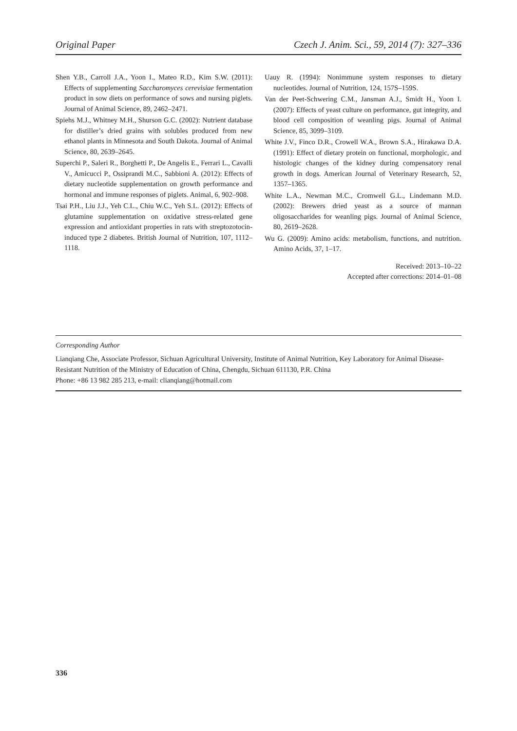Original Paper Czech J. Anim. Sci., 59, 2014 (7): 327–336
Shen Y.B., Carroll J.A., Yoon I., Mateo R.D., Kim S.W. (2011): Effects of supplementing Saccharomyces cerevisiae fermentation product in sow diets on performance of sows and nursing piglets. Journal of Animal Science, 89, 2462–2471.
Spiehs M.J., Whitney M.H., Shurson G.C. (2002): Nutrient database for distiller’s dried grains with solubles produced from new ethanol plants in Minnesota and South Dakota. Journal of Animal Science, 80, 2639–2645.
Superchi P., Saleri R., Borghetti P., De Angelis E., Ferrari L., Cavalli V., Amicucci P., Ossiprandi M.C., Sabbioni A. (2012): Effects of dietary nucleotide supplementation on growth performance and hormonal and immune responses of piglets. Animal, 6, 902–908.
Tsai P.H., Liu J.J., Yeh C.L., Chiu W.C., Yeh S.L. (2012): Effects of glutamine supplementation on oxidative stress-related gene expression and antioxidant properties in rats with streptozotocin-induced type 2 diabetes. British Journal of Nutrition, 107, 1112–1118.
Uauy R. (1994): Nonimmune system responses to dietary nucleotides. Journal of Nutrition, 124, 157S–159S.
Van der Peet-Schwering C.M., Jansman A.J., Smidt H., Yoon I. (2007): Effects of yeast culture on performance, gut integrity, and blood cell composition of weanling pigs. Journal of Animal Science, 85, 3099–3109.
White J.V., Finco D.R., Crowell W.A., Brown S.A., Hirakawa D.A. (1991): Effect of dietary protein on functional, morphologic, and histologic changes of the kidney during compensatory renal growth in dogs. American Journal of Veterinary Research, 52, 1357–1365.
White L.A., Newman M.C., Cromwell G.L., Lindemann M.D. (2002): Brewers dried yeast as a source of mannan oligosaccharides for weanling pigs. Journal of Animal Science, 80, 2619–2628.
Wu G. (2009): Amino acids: metabolism, functions, and nutrition. Amino Acids, 37, 1–17.
Received: 2013–10–22
Accepted after corrections: 2014–01–08
Corresponding Author
Lianqiang Che, Associate Professor, Sichuan Agricultural University, Institute of Animal Nutrition, Key Laboratory for Animal Disease-Resistant Nutrition of the Ministry of Education of China, Chengdu, Sichuan 611130, P.R. China
Phone: +86 13 982 285 213, e-mail: clianqiang@hotmail.com
336